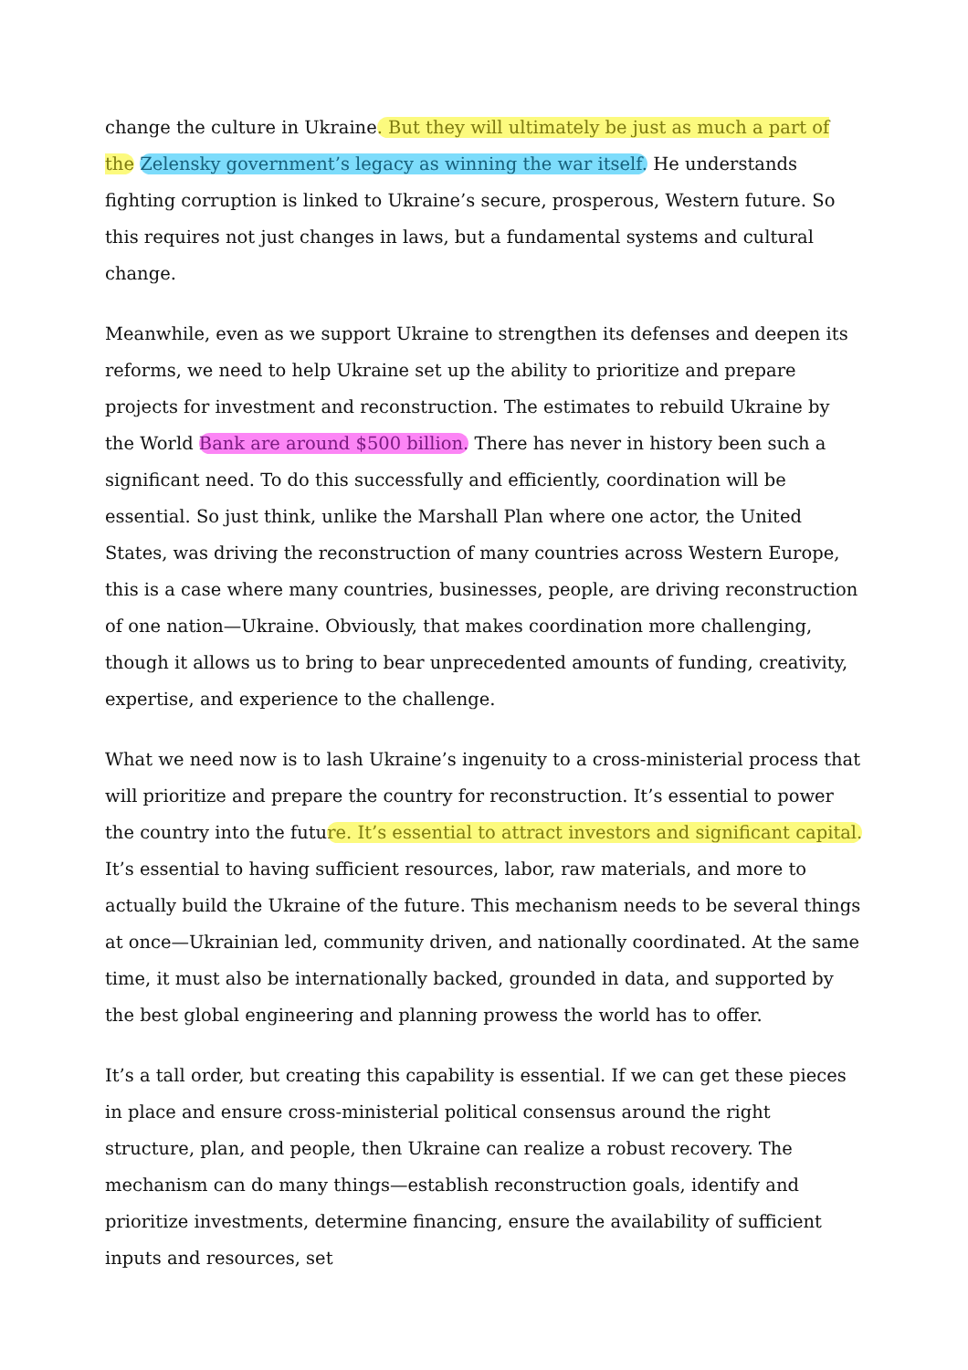change the culture in Ukraine. But they will ultimately be just as much a part of the Zelensky government’s legacy as winning the war itself. He understands fighting corruption is linked to Ukraine’s secure, prosperous, Western future. So this requires not just changes in laws, but a fundamental systems and cultural change.
Meanwhile, even as we support Ukraine to strengthen its defenses and deepen its reforms, we need to help Ukraine set up the ability to prioritize and prepare projects for investment and reconstruction. The estimates to rebuild Ukraine by the World Bank are around $500 billion. There has never in history been such a significant need. To do this successfully and efficiently, coordination will be essential. So just think, unlike the Marshall Plan where one actor, the United States, was driving the reconstruction of many countries across Western Europe, this is a case where many countries, businesses, people, are driving reconstruction of one nation—Ukraine. Obviously, that makes coordination more challenging, though it allows us to bring to bear unprecedented amounts of funding, creativity, expertise, and experience to the challenge.
What we need now is to lash Ukraine’s ingenuity to a cross-ministerial process that will prioritize and prepare the country for reconstruction. It’s essential to power the country into the future. It’s essential to attract investors and significant capital. It’s essential to having sufficient resources, labor, raw materials, and more to actually build the Ukraine of the future. This mechanism needs to be several things at once—Ukrainian led, community driven, and nationally coordinated. At the same time, it must also be internationally backed, grounded in data, and supported by the best global engineering and planning prowess the world has to offer.
It’s a tall order, but creating this capability is essential. If we can get these pieces in place and ensure cross-ministerial political consensus around the right structure, plan, and people, then Ukraine can realize a robust recovery. The mechanism can do many things—establish reconstruction goals, identify and prioritize investments, determine financing, ensure the availability of sufficient inputs and resources, set